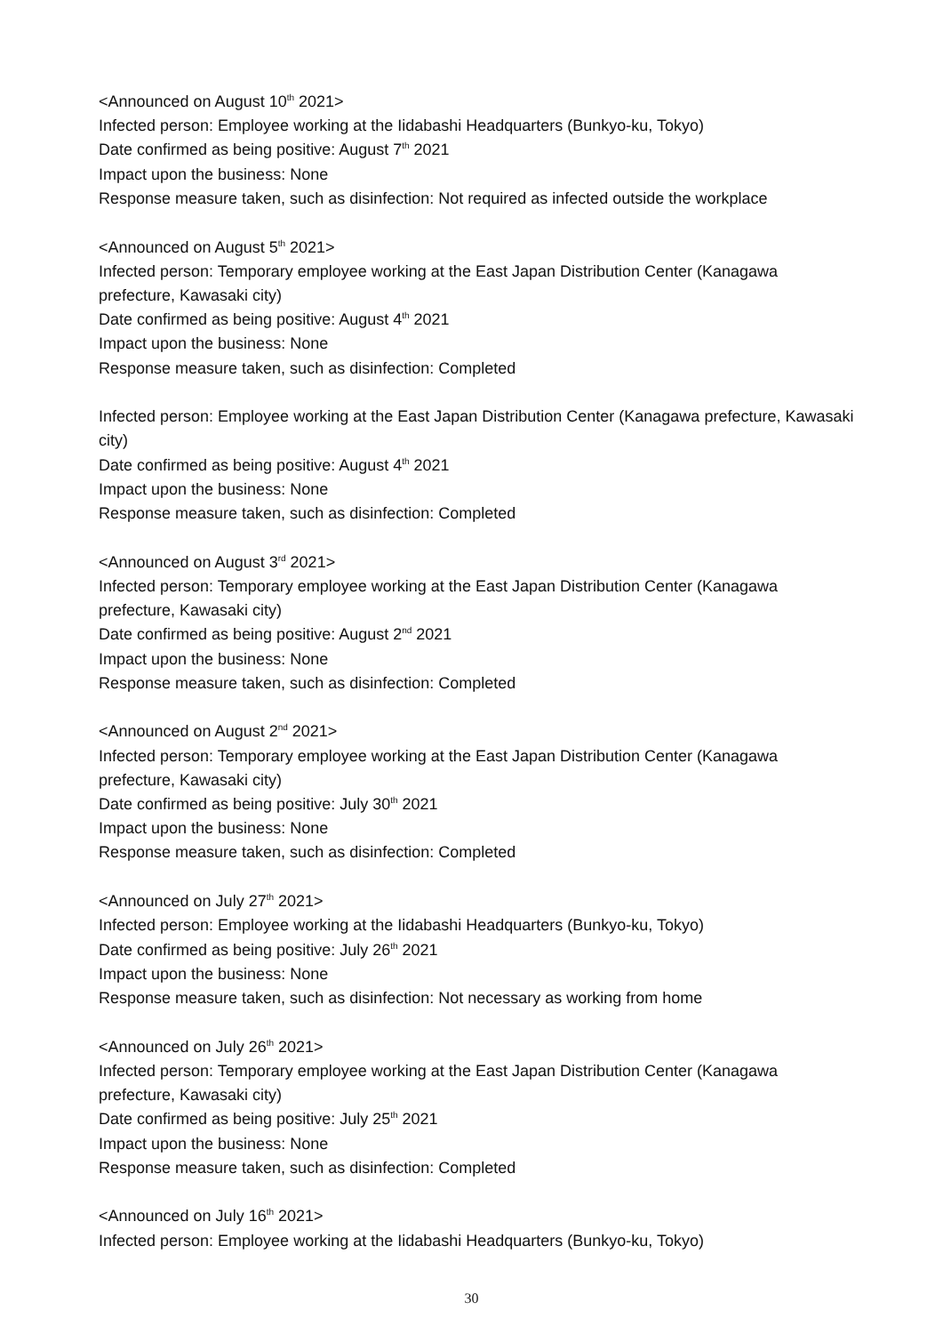<Announced on August 10<sup>th</sup> 2021>
Infected person: Employee working at the Iidabashi Headquarters (Bunkyo-ku, Tokyo)
Date confirmed as being positive: August 7<sup>th</sup> 2021
Impact upon the business: None
Response measure taken, such as disinfection: Not required as infected outside the workplace
<Announced on August 5<sup>th</sup> 2021>
Infected person: Temporary employee working at the East Japan Distribution Center (Kanagawa prefecture, Kawasaki city)
Date confirmed as being positive: August 4<sup>th</sup> 2021
Impact upon the business: None
Response measure taken, such as disinfection: Completed
Infected person: Employee working at the East Japan Distribution Center (Kanagawa prefecture, Kawasaki city)
Date confirmed as being positive: August 4<sup>th</sup> 2021
Impact upon the business: None
Response measure taken, such as disinfection: Completed
<Announced on August 3<sup>rd</sup> 2021>
Infected person: Temporary employee working at the East Japan Distribution Center (Kanagawa prefecture, Kawasaki city)
Date confirmed as being positive: August 2<sup>nd</sup> 2021
Impact upon the business: None
Response measure taken, such as disinfection: Completed
<Announced on August 2<sup>nd</sup> 2021>
Infected person: Temporary employee working at the East Japan Distribution Center (Kanagawa prefecture, Kawasaki city)
Date confirmed as being positive: July 30<sup>th</sup> 2021
Impact upon the business: None
Response measure taken, such as disinfection: Completed
<Announced on July 27<sup>th</sup> 2021>
Infected person: Employee working at the Iidabashi Headquarters (Bunkyo-ku, Tokyo)
Date confirmed as being positive: July 26<sup>th</sup> 2021
Impact upon the business: None
Response measure taken, such as disinfection: Not necessary as working from home
<Announced on July 26<sup>th</sup> 2021>
Infected person: Temporary employee working at the East Japan Distribution Center (Kanagawa prefecture, Kawasaki city)
Date confirmed as being positive: July 25<sup>th</sup> 2021
Impact upon the business: None
Response measure taken, such as disinfection: Completed
<Announced on July 16<sup>th</sup> 2021>
Infected person: Employee working at the Iidabashi Headquarters (Bunkyo-ku, Tokyo)
30